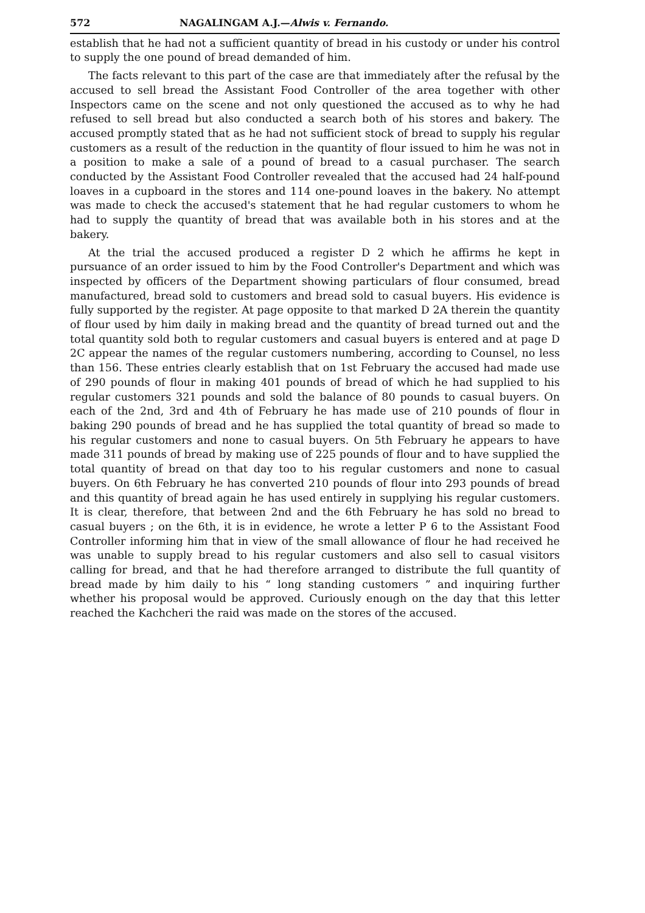572 NAGALINGAM A.J.—Alwis v. Fernando.
establish that he had not a sufficient quantity of bread in his custody or under his control to supply the one pound of bread demanded of him.
The facts relevant to this part of the case are that immediately after the refusal by the accused to sell bread the Assistant Food Controller of the area together with other Inspectors came on the scene and not only questioned the accused as to why he had refused to sell bread but also conducted a search both of his stores and bakery. The accused promptly stated that as he had not sufficient stock of bread to supply his regular customers as a result of the reduction in the quantity of flour issued to him he was not in a position to make a sale of a pound of bread to a casual purchaser. The search conducted by the Assistant Food Controller revealed that the accused had 24 half-pound loaves in a cupboard in the stores and 114 one-pound loaves in the bakery. No attempt was made to check the accused's statement that he had regular customers to whom he had to supply the quantity of bread that was available both in his stores and at the bakery.
At the trial the accused produced a register D 2 which he affirms he kept in pursuance of an order issued to him by the Food Controller's Department and which was inspected by officers of the Department showing particulars of flour consumed, bread manufactured, bread sold to customers and bread sold to casual buyers. His evidence is fully supported by the register. At page opposite to that marked D 2A therein the quantity of flour used by him daily in making bread and the quantity of bread turned out and the total quantity sold both to regular customers and casual buyers is entered and at page D 2C appear the names of the regular customers numbering, according to Counsel, no less than 156. These entries clearly establish that on 1st February the accused had made use of 290 pounds of flour in making 401 pounds of bread of which he had supplied to his regular customers 321 pounds and sold the balance of 80 pounds to casual buyers. On each of the 2nd, 3rd and 4th of February he has made use of 210 pounds of flour in baking 290 pounds of bread and he has supplied the total quantity of bread so made to his regular customers and none to casual buyers. On 5th February he appears to have made 311 pounds of bread by making use of 225 pounds of flour and to have supplied the total quantity of bread on that day too to his regular customers and none to casual buyers. On 6th February he has converted 210 pounds of flour into 293 pounds of bread and this quantity of bread again he has used entirely in supplying his regular customers. It is clear, therefore, that between 2nd and the 6th February he has sold no bread to casual buyers ; on the 6th, it is in evidence, he wrote a letter P 6 to the Assistant Food Controller informing him that in view of the small allowance of flour he had received he was unable to supply bread to his regular customers and also sell to casual visitors calling for bread, and that he had therefore arranged to distribute the full quantity of bread made by him daily to his “ long standing customers ” and inquiring further whether his proposal would be approved. Curiously enough on the day that this letter reached the Kachcheri the raid was made on the stores of the accused.